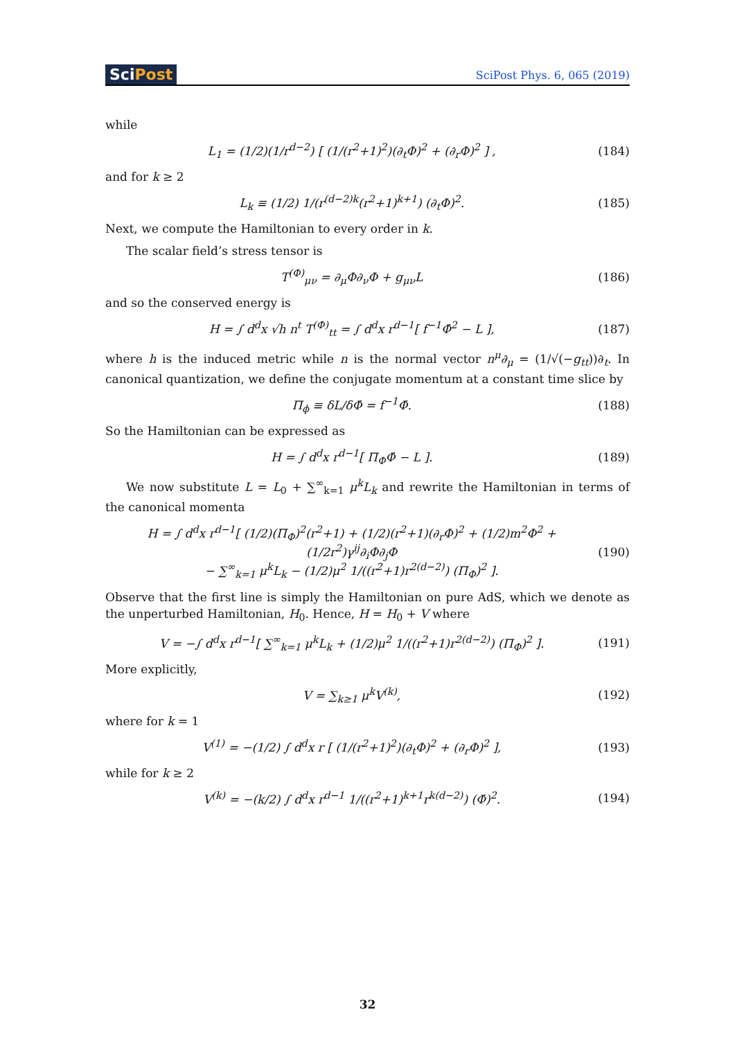SciPost
SciPost Phys. 6, 065 (2019)
while
L<sub>1</sub> = (1/2)(1/r<sup>d−2</sup>) [ (1/(r<sup>2</sup>+1)<sup>2</sup>)(∂<sub>t</sub>Φ)<sup>2</sup> + (∂<sub>r</sub>Φ)<sup>2</sup> ] ,
(184)
and for k ≥ 2
L<sub>k</sub> ≡ (1/2) 1/(r<sup>(d−2)k</sup>(r<sup>2</sup>+1)<sup>k+1</sup>) (∂<sub>t</sub>Φ)<sup>2</sup>.
(185)
Next, we compute the Hamiltonian to every order in k.
The scalar field’s stress tensor is
T<sup>(Φ)</sup><sub>μν</sub> = ∂<sub>μ</sub>Φ∂<sub>ν</sub>Φ + g<sub>μν</sub>L (186)
and so the conserved energy is
H = ∫ d<sup>d</sup>x √h n<sup>t</sup> T<sup>(Φ)</sup><sub>tt</sub> = ∫ d<sup>d</sup>x r<sup>d−1</sup>[ f<sup>−1</sup>Φ̇<sup>2</sup> − L ],
(187)
where h is the induced metric while n is the normal vector n<sup>μ</sup>∂<sub>μ</sub> = (1/√(−g<sub>tt</sub>))∂<sub>t</sub>. In canonical quantization, we define the conjugate momentum at a constant time slice by
Π<sub>ϕ</sub> ≡ δL/δΦ̇ = f<sup>−1</sup>Φ̇. (188)
So the Hamiltonian can be expressed as
H = ∫ d<sup>d</sup>x r<sup>d−1</sup>[ Π<sub>Φ</sub>Φ̇ − L ]. (189)
We now substitute L = L<sub>0</sub> + ∑<sup>∞</sup><sub>k=1</sub> μ<sup>k</sup>L<sub>k</sub> and rewrite the Hamiltonian in terms of the canonical momenta
H = ∫ d<sup>d</sup>x r<sup>d−1</sup>[ (1/2)(Π<sub>Φ</sub>)<sup>2</sup>(r<sup>2</sup>+1) + (1/2)(r<sup>2</sup>+1)(∂<sub>r</sub>Φ)<sup>2</sup> + (1/2)m<sup>2</sup>Φ<sup>2</sup> + (1/2r<sup>2</sup>)γ<sup>ij</sup>∂<sub>i</sub>Φ∂<sub>j</sub>Φ
− ∑<sup>∞</sup><sub>k=1</sub> μ<sup>k</sup>L<sub>k</sub> − (1/2)μ<sup>2</sup> 1/((r<sup>2</sup>+1)r<sup>2(d−2)</sup>) (Π<sub>Φ</sub>)<sup>2</sup> ].
(190)
Observe that the first line is simply the Hamiltonian on pure AdS, which we denote as the unperturbed Hamiltonian, H<sub>0</sub>. Hence, H = H<sub>0</sub> + V where
V = −∫ d<sup>d</sup>x r<sup>d−1</sup>[ ∑<sup>∞</sup><sub>k=1</sub> μ<sup>k</sup>L<sub>k</sub> + (1/2)μ<sup>2</sup> 1/((r<sup>2</sup>+1)r<sup>2(d−2)</sup>) (Π<sub>Φ</sub>)<sup>2</sup> ].
(191)
More explicitly,
V = ∑<sub>k≥1</sub> μ<sup>k</sup>V<sup>(k)</sup>, (192)
where for k = 1
V<sup>(1)</sup> = −(1/2) ∫ d<sup>d</sup>x r [ (1/(r<sup>2</sup>+1)<sup>2</sup>)(∂<sub>t</sub>Φ)<sup>2</sup> + (∂<sub>r</sub>Φ)<sup>2</sup> ],
(193)
while for k ≥ 2
V<sup>(k)</sup> = −(k/2) ∫ d<sup>d</sup>x r<sup>d−1</sup> 1/((r<sup>2</sup>+1)<sup>k+1</sup>r<sup>k(d−2)</sup>) (Φ̇)<sup>2</sup>.
(194)
32